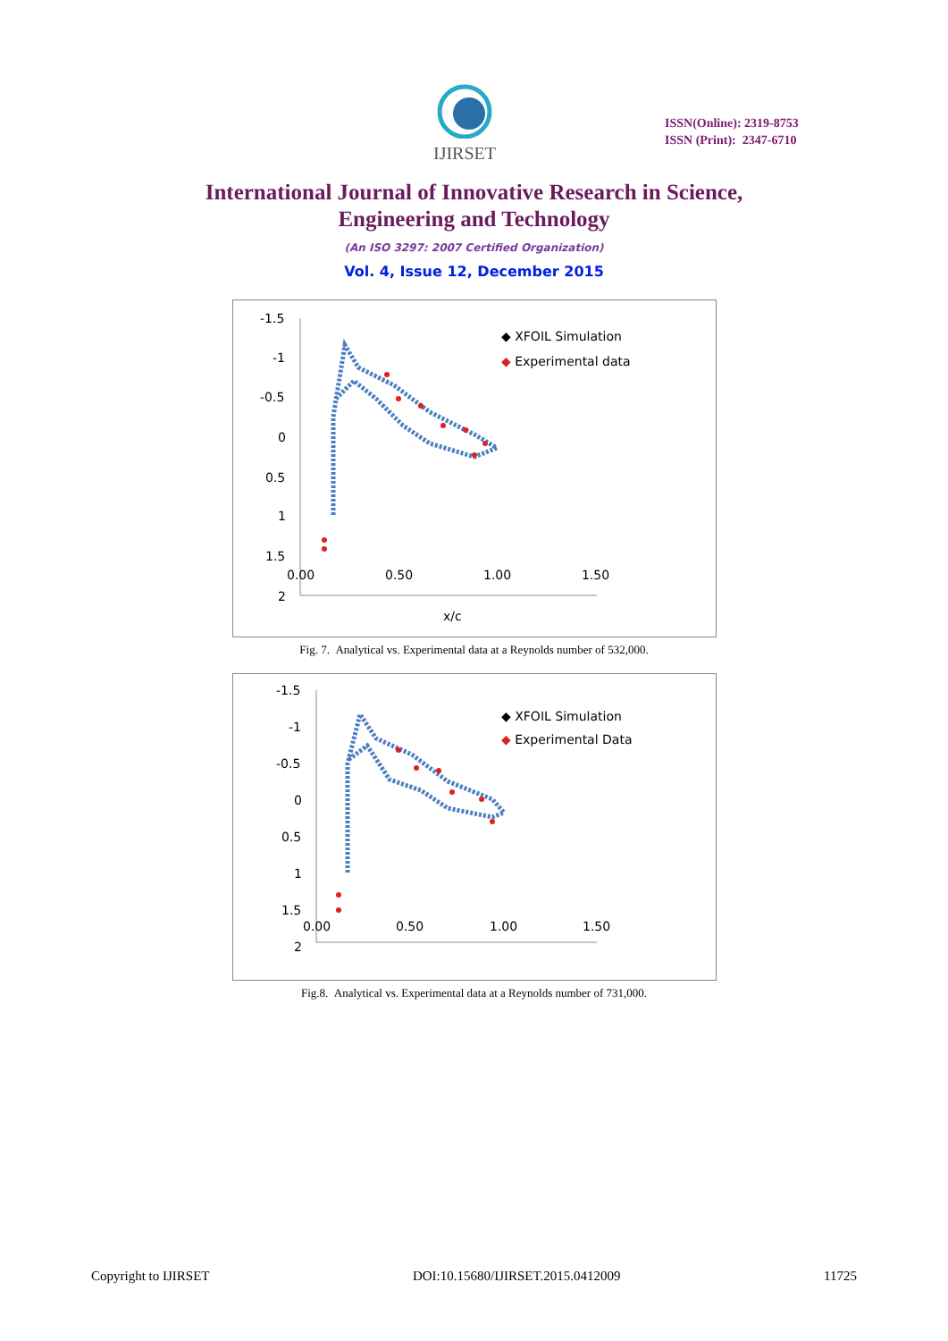IJIRSET
ISSN(Online): 2319-8753
ISSN (Print): 2347-6710
International Journal of Innovative Research in Science,
Engineering and Technology
(An ISO 3297: 2007 Certified Organization)
Vol. 4, Issue 12, December 2015
-1.5
-1
-0.5
0
0.5
1
1.5
2
0.00
0.50
1.00
1.50
x/c
◆ XFOIL Simulation
◆ Experimental data
Fig. 7. Analytical vs. Experimental data at a Reynolds number of 532,000.
-1.5
-1
-0.5
0
0.5
1
1.5
2
0.00
0.50
1.00
1.50
◆ XFOIL Simulation
◆ Experimental Data
Fig.8. Analytical vs. Experimental data at a Reynolds number of 731,000.
Copyright to IJIRSET DOI:10.15680/IJIRSET.2015.0412009 11725